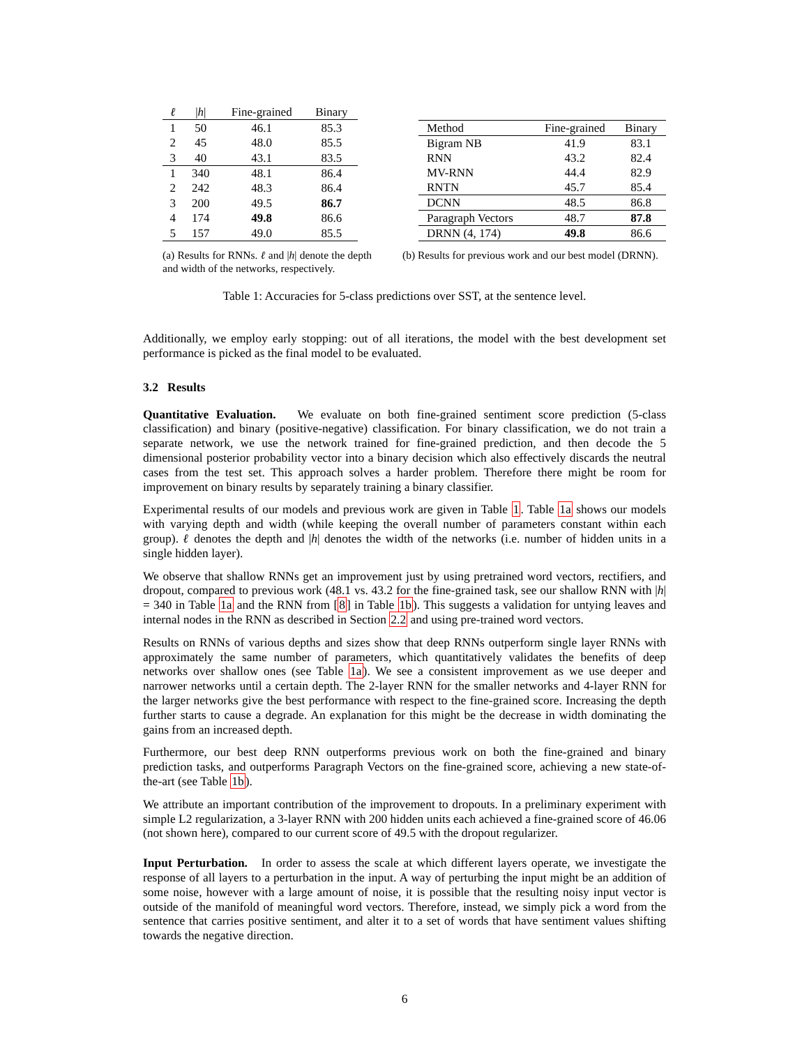| ℓ | / h / | Fine-grained | Binary |
| --- | --- | --- | --- |
| 1 | 50 | 46.1 | 85.3 |
| 2 | 45 | 48.0 | 85.5 |
| 3 | 40 | 43.1 | 83.5 |
| 1 | 340 | 48.1 | 86.4 |
| 2 | 242 | 48.3 | 86.4 |
| 3 | 200 | 49.5 | 86.7 |
| 4 | 174 | 49.8 | 86.6 |
| 5 | 157 | 49.0 | 85.5 |
| Method | Fine-grained | Binary |
| --- | --- | --- |
| Bigram NB | 41.9 | 83.1 |
| RNN | 43.2 | 82.4 |
| MV-RNN | 44.4 | 82.9 |
| RNTN | 45.7 | 85.4 |
| DCNN | 48.5 | 86.8 |
| Paragraph Vectors | 48.7 | 87.8 |
| DRNN (4, 174) | 49.8 | 86.6 |
(a) Results for RNNs. ℓ and |h| denote the depth and width of the networks, respectively.
(b) Results for previous work and our best model (DRNN).
Table 1: Accuracies for 5-class predictions over SST, at the sentence level.
Additionally, we employ early stopping: out of all iterations, the model with the best development set performance is picked as the final model to be evaluated.
3.2 Results
Quantitative Evaluation. We evaluate on both fine-grained sentiment score prediction (5-class classification) and binary (positive-negative) classification. For binary classification, we do not train a separate network, we use the network trained for fine-grained prediction, and then decode the 5 dimensional posterior probability vector into a binary decision which also effectively discards the neutral cases from the test set. This approach solves a harder problem. Therefore there might be room for improvement on binary results by separately training a binary classifier.
Experimental results of our models and previous work are given in Table 1. Table 1a shows our models with varying depth and width (while keeping the overall number of parameters constant within each group). ℓ denotes the depth and |h| denotes the width of the networks (i.e. number of hidden units in a single hidden layer).
We observe that shallow RNNs get an improvement just by using pretrained word vectors, rectifiers, and dropout, compared to previous work (48.1 vs. 43.2 for the fine-grained task, see our shallow RNN with |h| = 340 in Table 1a and the RNN from [8] in Table 1b). This suggests a validation for untying leaves and internal nodes in the RNN as described in Section 2.2 and using pre-trained word vectors.
Results on RNNs of various depths and sizes show that deep RNNs outperform single layer RNNs with approximately the same number of parameters, which quantitatively validates the benefits of deep networks over shallow ones (see Table 1a). We see a consistent improvement as we use deeper and narrower networks until a certain depth. The 2-layer RNN for the smaller networks and 4-layer RNN for the larger networks give the best performance with respect to the fine-grained score. Increasing the depth further starts to cause a degrade. An explanation for this might be the decrease in width dominating the gains from an increased depth.
Furthermore, our best deep RNN outperforms previous work on both the fine-grained and binary prediction tasks, and outperforms Paragraph Vectors on the fine-grained score, achieving a new state-of-the-art (see Table 1b).
We attribute an important contribution of the improvement to dropouts. In a preliminary experiment with simple L2 regularization, a 3-layer RNN with 200 hidden units each achieved a fine-grained score of 46.06 (not shown here), compared to our current score of 49.5 with the dropout regularizer.
Input Perturbation. In order to assess the scale at which different layers operate, we investigate the response of all layers to a perturbation in the input. A way of perturbing the input might be an addition of some noise, however with a large amount of noise, it is possible that the resulting noisy input vector is outside of the manifold of meaningful word vectors. Therefore, instead, we simply pick a word from the sentence that carries positive sentiment, and alter it to a set of words that have sentiment values shifting towards the negative direction.
6